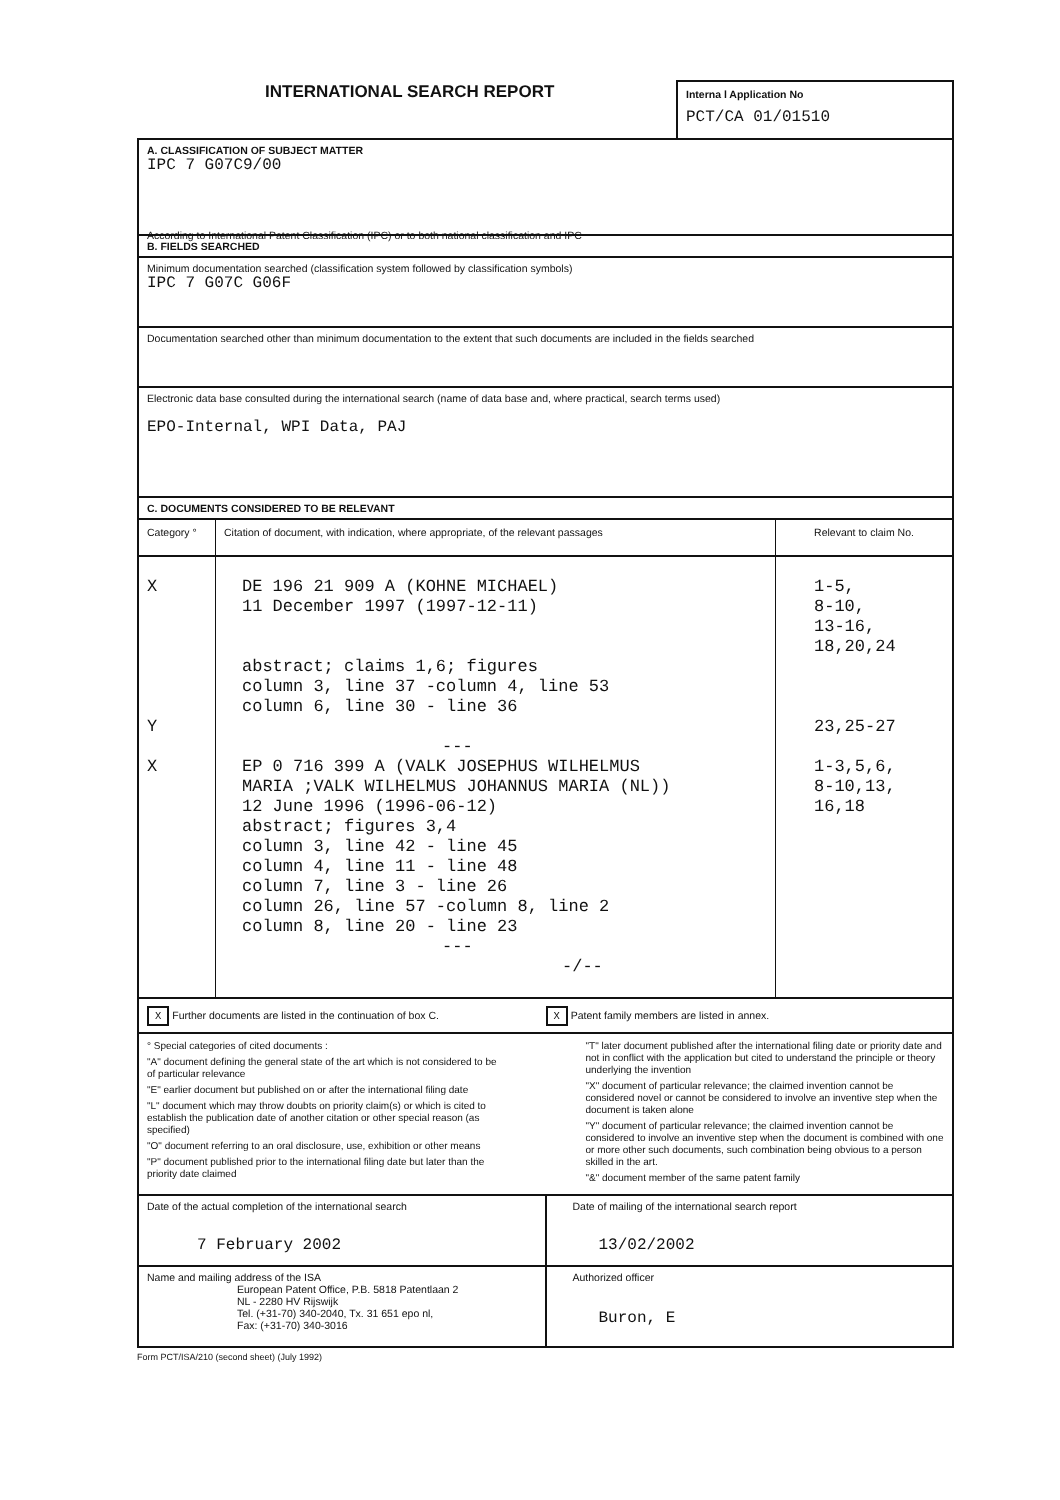INTERNATIONAL SEARCH REPORT
Interna l Application No
PCT/CA 01/01510
A. CLASSIFICATION OF SUBJECT MATTER
IPC 7 G07C9/00
According to International Patent Classification (IPC) or to both national classification and IPC
B. FIELDS SEARCHED
Minimum documentation searched (classification system followed by classification symbols)
IPC 7 G07C G06F
Documentation searched other than minimum documentation to the extent that such documents are included in the fields searched
Electronic data base consulted during the international search (name of data base and, where practical, search terms used)
EPO-Internal, WPI Data, PAJ
C. DOCUMENTS CONSIDERED TO BE RELEVANT
| Category ° | Citation of document, with indication, where appropriate, of the relevant passages | Relevant to claim No. |
| --- | --- | --- |
| X Y X | DE 196 21 909 A (KOHNE MICHAEL) 11 December 1997 (1997-12-11) abstract; claims 1,6; figures column 3, line 37 -column 4, line 53 column 6, line 30 - line 36 --- EP 0 716 399 A (VALK JOSEPHUS WILHELMUS MARIA ;VALK WILHELMUS JOHANNUS MARIA (NL)) 12 June 1996 (1996-06-12) abstract; figures 3,4 column 3, line 42 - line 45 column 4, line 11 - line 48 column 7, line 3 - line 26 column 26, line 57 -column 8, line 2 column 8, line 20 - line 23 --- -/-- | 1-5, 8-10, 13-16, 18,20,24 23,25-27 1-3,5,6, 8-10,13, 16,18 |
X Further documents are listed in the continuation of box C.
X Patent family members are listed in annex.
° Special categories of cited documents :
"A" document defining the general state of the art which is not considered to be of particular relevance
"E" earlier document but published on or after the international filing date
"L" document which may throw doubts on priority claim(s) or which is cited to establish the publication date of another citation or other special reason (as specified)
"O" document referring to an oral disclosure, use, exhibition or other means
"P" document published prior to the international filing date but later than the priority date claimed
"T" later document published after the international filing date or priority date and not in conflict with the application but cited to understand the principle or theory underlying the invention
"X" document of particular relevance; the claimed invention cannot be considered novel or cannot be considered to involve an inventive step when the document is taken alone
"Y" document of particular relevance; the claimed invention cannot be considered to involve an inventive step when the document is combined with one or more other such documents, such combination being obvious to a person skilled in the art.
"&" document member of the same patent family
| Date of the actual completion of the international search 7 February 2002 | Date of mailing of the international search report 13/02/2002 |
| Name and mailing address of the ISA European Patent Office, P.B. 5818 Patentlaan 2 NL - 2280 HV Rijswijk Tel. (+31-70) 340-2040, Tx. 31 651 epo nl, Fax: (+31-70) 340-3016 | Authorized officer Buron, E |
Form PCT/ISA/210 (second sheet) (July 1992)